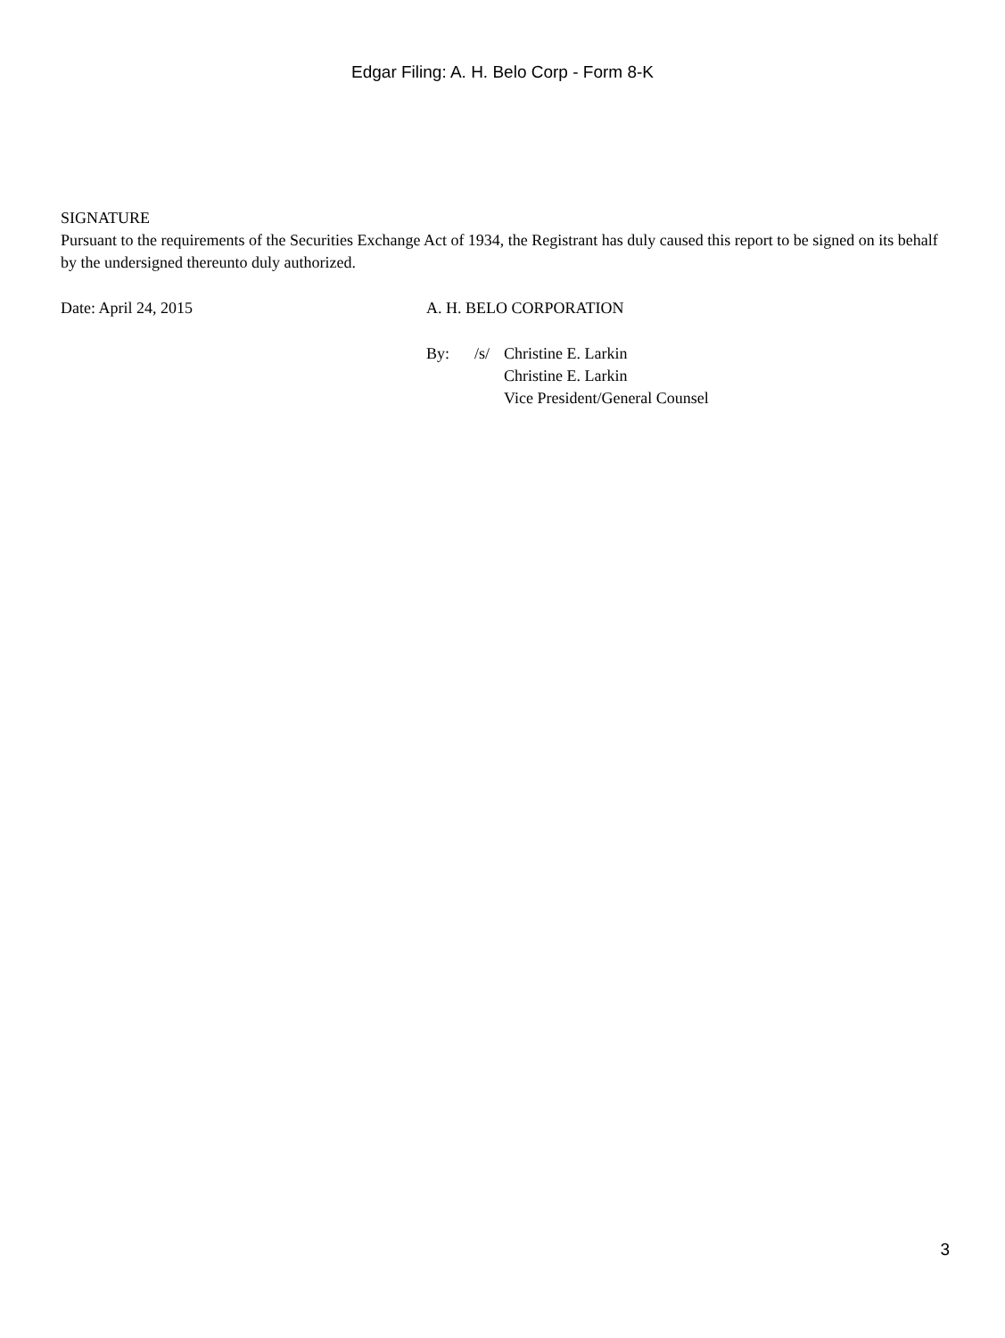Edgar Filing: A. H. Belo Corp - Form 8-K
SIGNATURE
Pursuant to the requirements of the Securities Exchange Act of 1934, the Registrant has duly caused this report to be signed on its behalf by the undersigned thereunto duly authorized.
Date: April 24, 2015 A. H. BELO CORPORATION
| By: | /s/ | Christine E. Larkin |
| | | Christine E. Larkin |
| | | Vice President/General Counsel |
3